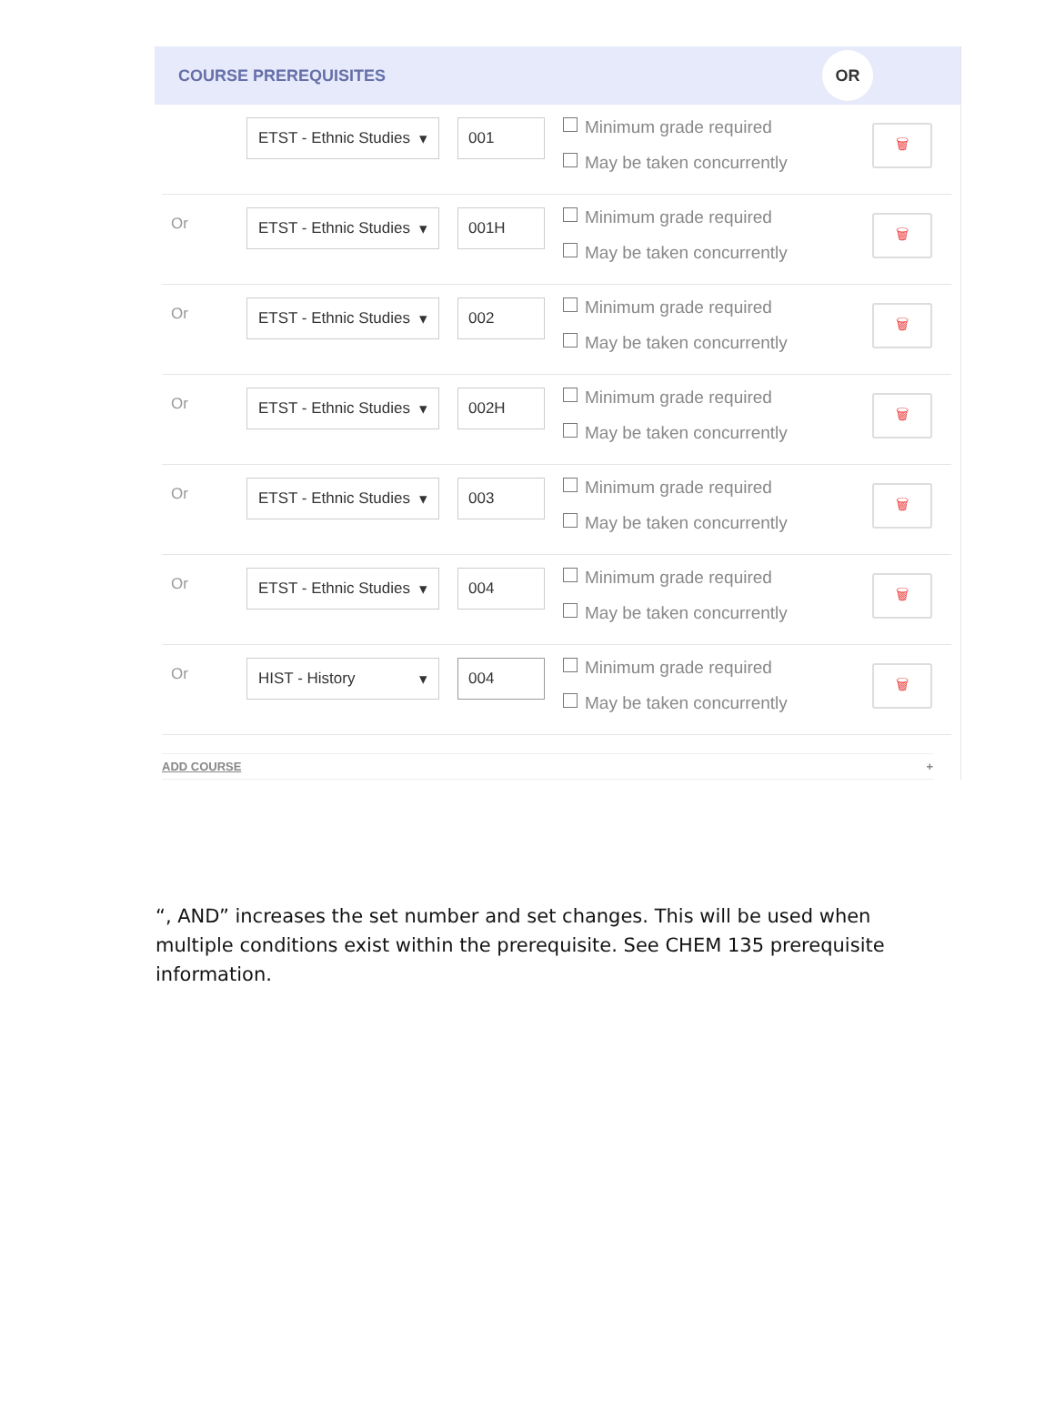COURSE PREREQUISITES
OR
ETST - Ethnic Studies ▾
001
Minimum grade required
May be taken concurrently
🗑
Or
ETST - Ethnic Studies ▾
001H
Minimum grade required
May be taken concurrently
🗑
Or
ETST - Ethnic Studies ▾
002
Minimum grade required
May be taken concurrently
🗑
Or
ETST - Ethnic Studies ▾
002H
Minimum grade required
May be taken concurrently
🗑
Or
ETST - Ethnic Studies ▾
003
Minimum grade required
May be taken concurrently
🗑
Or
ETST - Ethnic Studies ▾
004
Minimum grade required
May be taken concurrently
🗑
Or
HIST - History ▾ 004
Minimum grade required
May be taken concurrently
🗑
ADD COURSE +
“, AND” increases the set number and set changes. This will be used when multiple conditions exist within the prerequisite. See CHEM 135 prerequisite information.